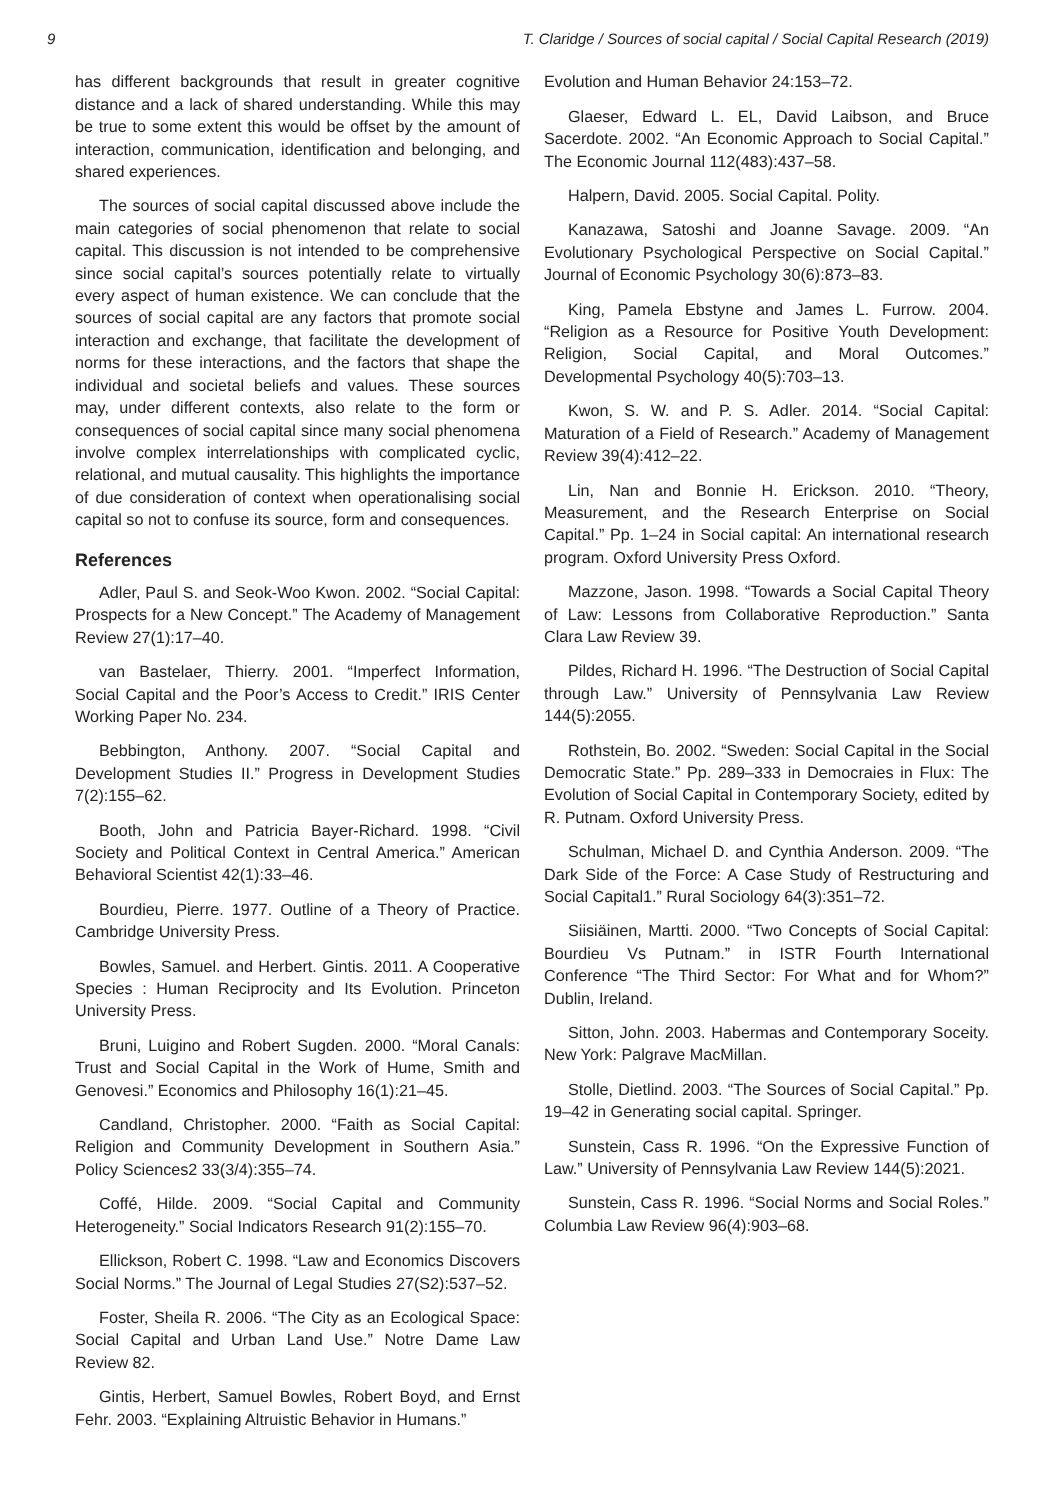9 T. Claridge / Sources of social capital / Social Capital Research (2019)
has different backgrounds that result in greater cognitive distance and a lack of shared understanding. While this may be true to some extent this would be offset by the amount of interaction, communication, identification and belonging, and shared experiences.
The sources of social capital discussed above include the main categories of social phenomenon that relate to social capital. This discussion is not intended to be comprehensive since social capital’s sources potentially relate to virtually every aspect of human existence. We can conclude that the sources of social capital are any factors that promote social interaction and exchange, that facilitate the development of norms for these interactions, and the factors that shape the individual and societal beliefs and values. These sources may, under different contexts, also relate to the form or consequences of social capital since many social phenomena involve complex interrelationships with complicated cyclic, relational, and mutual causality. This highlights the importance of due consideration of context when operationalising social capital so not to confuse its source, form and consequences.
References
Adler, Paul S. and Seok-Woo Kwon. 2002. “Social Capital: Prospects for a New Concept.” The Academy of Management Review 27(1):17–40.
van Bastelaer, Thierry. 2001. “Imperfect Information, Social Capital and the Poor’s Access to Credit.” IRIS Center Working Paper No. 234.
Bebbington, Anthony. 2007. “Social Capital and Development Studies II.” Progress in Development Studies 7(2):155–62.
Booth, John and Patricia Bayer-Richard. 1998. “Civil Society and Political Context in Central America.” American Behavioral Scientist 42(1):33–46.
Bourdieu, Pierre. 1977. Outline of a Theory of Practice. Cambridge University Press.
Bowles, Samuel. and Herbert. Gintis. 2011. A Cooperative Species : Human Reciprocity and Its Evolution. Princeton University Press.
Bruni, Luigino and Robert Sugden. 2000. “Moral Canals: Trust and Social Capital in the Work of Hume, Smith and Genovesi.” Economics and Philosophy 16(1):21–45.
Candland, Christopher. 2000. “Faith as Social Capital: Religion and Community Development in Southern Asia.” Policy Sciences2 33(3/4):355–74.
Coffé, Hilde. 2009. “Social Capital and Community Heterogeneity.” Social Indicators Research 91(2):155–70.
Ellickson, Robert C. 1998. “Law and Economics Discovers Social Norms.” The Journal of Legal Studies 27(S2):537–52.
Foster, Sheila R. 2006. “The City as an Ecological Space: Social Capital and Urban Land Use.” Notre Dame Law Review 82.
Gintis, Herbert, Samuel Bowles, Robert Boyd, and Ernst Fehr. 2003. “Explaining Altruistic Behavior in Humans.”
Evolution and Human Behavior 24:153–72.
Glaeser, Edward L. EL, David Laibson, and Bruce Sacerdote. 2002. “An Economic Approach to Social Capital.” The Economic Journal 112(483):437–58.
Halpern, David. 2005. Social Capital. Polity.
Kanazawa, Satoshi and Joanne Savage. 2009. “An Evolutionary Psychological Perspective on Social Capital.” Journal of Economic Psychology 30(6):873–83.
King, Pamela Ebstyne and James L. Furrow. 2004. “Religion as a Resource for Positive Youth Development: Religion, Social Capital, and Moral Outcomes.” Developmental Psychology 40(5):703–13.
Kwon, S. W. and P. S. Adler. 2014. “Social Capital: Maturation of a Field of Research.” Academy of Management Review 39(4):412–22.
Lin, Nan and Bonnie H. Erickson. 2010. “Theory, Measurement, and the Research Enterprise on Social Capital.” Pp. 1–24 in Social capital: An international research program. Oxford University Press Oxford.
Mazzone, Jason. 1998. “Towards a Social Capital Theory of Law: Lessons from Collaborative Reproduction.” Santa Clara Law Review 39.
Pildes, Richard H. 1996. “The Destruction of Social Capital through Law.” University of Pennsylvania Law Review 144(5):2055.
Rothstein, Bo. 2002. “Sweden: Social Capital in the Social Democratic State.” Pp. 289–333 in Democraies in Flux: The Evolution of Social Capital in Contemporary Society, edited by R. Putnam. Oxford University Press.
Schulman, Michael D. and Cynthia Anderson. 2009. “The Dark Side of the Force: A Case Study of Restructuring and Social Capital1.” Rural Sociology 64(3):351–72.
Siisiäinen, Martti. 2000. “Two Concepts of Social Capital: Bourdieu Vs Putnam.” in ISTR Fourth International Conference “The Third Sector: For What and for Whom?” Dublin, Ireland.
Sitton, John. 2003. Habermas and Contemporary Soceity. New York: Palgrave MacMillan.
Stolle, Dietlind. 2003. “The Sources of Social Capital.” Pp. 19–42 in Generating social capital. Springer.
Sunstein, Cass R. 1996. “On the Expressive Function of Law.” University of Pennsylvania Law Review 144(5):2021.
Sunstein, Cass R. 1996. “Social Norms and Social Roles.” Columbia Law Review 96(4):903–68.